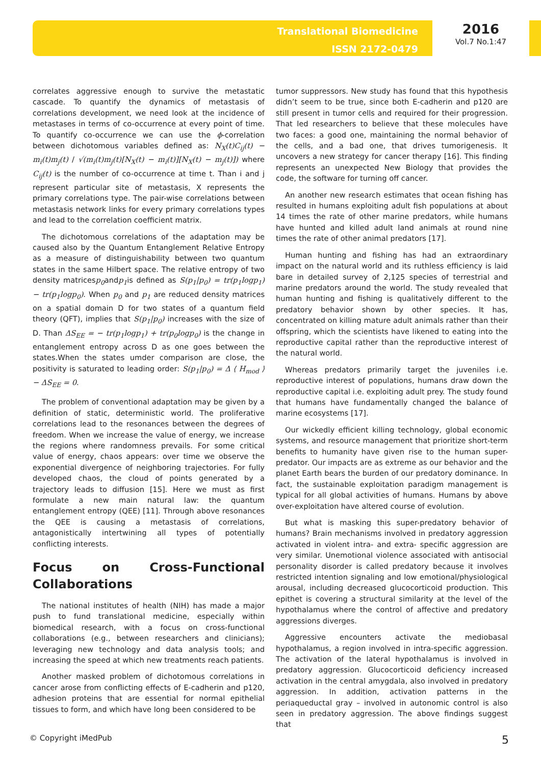Translational Biomedicine
ISSN 2172-0479
2016
Vol.7 No.1:47
correlates aggressive enough to survive the metastatic cascade. To quantify the dynamics of metastasis of correlations development, we need look at the incidence of metastases in terms of co-occurrence at every point of time. To quantify co-occurrence we can use the ϕ-correlation between dichotomous variables defined as: N<sub>X</sub>(t)C<sub>ij</sub>(t) − m<sub>i</sub>(t)m<sub>j</sub>(t) / √(m<sub>i</sub>(t)m<sub>j</sub>(t)[N<sub>X</sub>(t) − m<sub>i</sub>(t)][N<sub>X</sub>(t) − m<sub>j</sub>(t)]) where C<sub>ij</sub>(t) is the number of co-occurrence at time t. Than i and j represent particular site of metastasis, X represents the primary correlations type. The pair-wise correlations between metastasis network links for every primary correlations types and lead to the correlation coefficient matrix.
The dichotomous correlations of the adaptation may be caused also by the Quantum Entanglement Relative Entropy as a measure of distinguishability between two quantum states in the same Hilbert space. The relative entropy of two density matricesp<sub>0</sub>andp<sub>1</sub>is defined as S(p<sub>1</sub>|p<sub>0</sub>) = tr(p<sub>1</sub>logp<sub>1</sub>) − tr(p<sub>1</sub>logp<sub>0</sub>). When p<sub>0</sub> and p<sub>1</sub> are reduced density matrices on a spatial domain D for two states of a quantum field theory (QFT), implies that S(p<sub>1</sub>|p<sub>0</sub>) increases with the size of D. Than ΔS<sub>EE</sub> = − tr(p<sub>1</sub>logp<sub>1</sub>) + tr(p<sub>0</sub>logp<sub>0</sub>) is the change in entanglement entropy across D as one goes between the states.When the states umder comparison are close, the positivity is saturated to leading order: S(p<sub>1</sub>|p<sub>0</sub>) = Δ ⟨ H<sub>mod</sub> ⟩ − ΔS<sub>EE</sub> = 0.
The problem of conventional adaptation may be given by a definition of static, deterministic world. The proliferative correlations lead to the resonances between the degrees of freedom. When we increase the value of energy, we increase the regions where randomness prevails. For some critical value of energy, chaos appears: over time we observe the exponential divergence of neighboring trajectories. For fully developed chaos, the cloud of points generated by a trajectory leads to diffusion [15]. Here we must as first formulate a new main natural law: the quantum entanglement entropy (QEE) [11]. Through above resonances the QEE is causing a metastasis of correlations, antagonistically intertwining all types of potentially conflicting interests.
Focus on Cross-Functional Collaborations
The national institutes of health (NIH) has made a major push to fund translational medicine, especially within biomedical research, with a focus on cross-functional collaborations (e.g., between researchers and clinicians); leveraging new technology and data analysis tools; and increasing the speed at which new treatments reach patients.
Another masked problem of dichotomous correlations in cancer arose from conflicting effects of E-cadherin and p120, adhesion proteins that are essential for normal epithelial tissues to form, and which have long been considered to be
tumor suppressors. New study has found that this hypothesis didn’t seem to be true, since both E-cadherin and p120 are still present in tumor cells and required for their progression. That led researchers to believe that these molecules have two faces: a good one, maintaining the normal behavior of the cells, and a bad one, that drives tumorigenesis. It uncovers a new strategy for cancer therapy [16]. This finding represents an unexpected New Biology that provides the code, the software for turning off cancer.
An another new research estimates that ocean fishing has resulted in humans exploiting adult fish populations at about 14 times the rate of other marine predators, while humans have hunted and killed adult land animals at round nine times the rate of other animal predators [17].
Human hunting and fishing has had an extraordinary impact on the natural world and its ruthless efficiency is laid bare in detailed survey of 2,125 species of terrestrial and marine predators around the world. The study revealed that human hunting and fishing is qualitatively different to the predatory behavior shown by other species. It has, concentrated on killing mature adult animals rather than their offspring, which the scientists have likened to eating into the reproductive capital rather than the reproductive interest of the natural world.
Whereas predators primarily target the juveniles i.e. reproductive interest of populations, humans draw down the reproductive capital i.e. exploiting adult prey. The study found that humans have fundamentally changed the balance of marine ecosystems [17].
Our wickedly efficient killing technology, global economic systems, and resource management that prioritize short-term benefits to humanity have given rise to the human super-predator. Our impacts are as extreme as our behavior and the planet Earth bears the burden of our predatory dominance. In fact, the sustainable exploitation paradigm management is typical for all global activities of humans. Humans by above over-exploitation have altered course of evolution.
But what is masking this super-predatory behavior of humans? Brain mechanisms involved in predatory aggression activated in violent intra- and extra- specific aggression are very similar. Unemotional violence associated with antisocial personality disorder is called predatory because it involves restricted intention signaling and low emotional/physiological arousal, including decreased glucocorticoid production. This epithet is covering a structural similarity at the level of the hypothalamus where the control of affective and predatory aggressions diverges.
Aggressive encounters activate the mediobasal hypothalamus, a region involved in intra-specific aggression. The activation of the lateral hypothalamus is involved in predatory aggression. Glucocorticoid deficiency increased activation in the central amygdala, also involved in predatory aggression. In addition, activation patterns in the periaqueductal gray – involved in autonomic control is also seen in predatory aggression. The above findings suggest that
© Copyright iMedPub 5